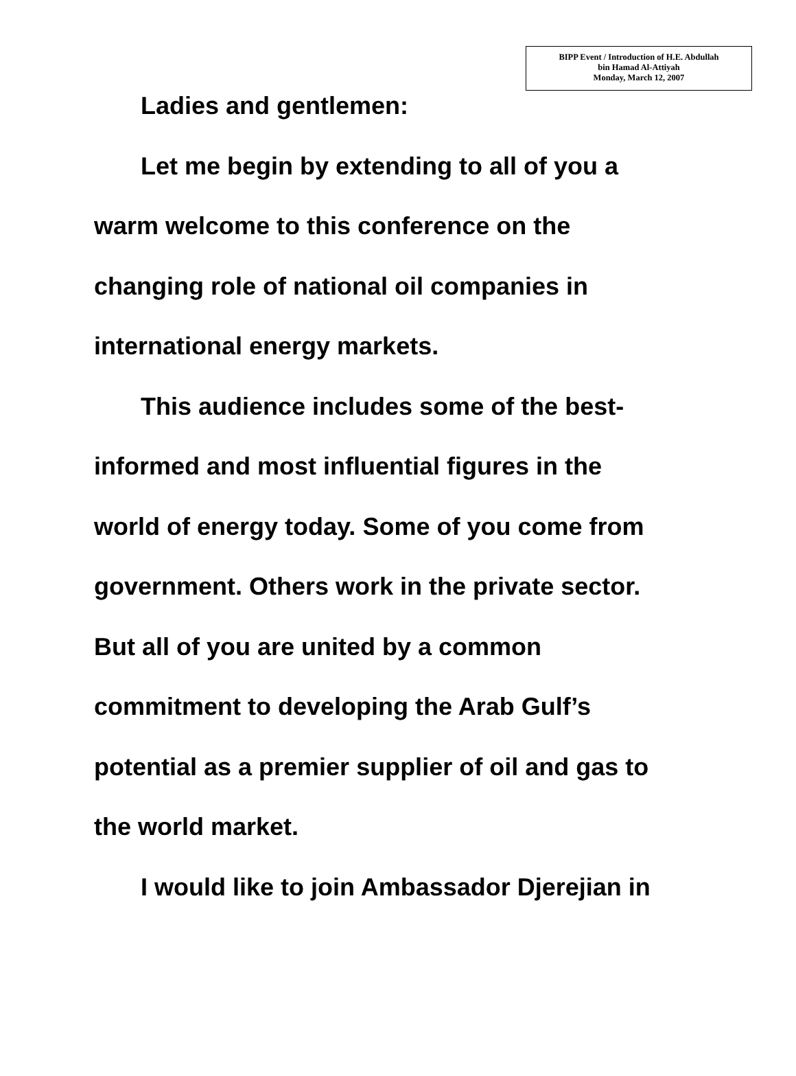BIPP Event / Introduction of H.E. Abdullah
bin Hamad Al-Attiyah
Monday, March 12, 2007
Ladies and gentlemen:
Let me begin by extending to all of you a
warm welcome to this conference on the
changing role of national oil companies in
international energy markets.
This audience includes some of the best-
informed and most influential figures in the
world of energy today. Some of you come from
government. Others work in the private sector.
But all of you are united by a common
commitment to developing the Arab Gulf’s
potential as a premier supplier of oil and gas to
the world market.
I would like to join Ambassador Djerejian in